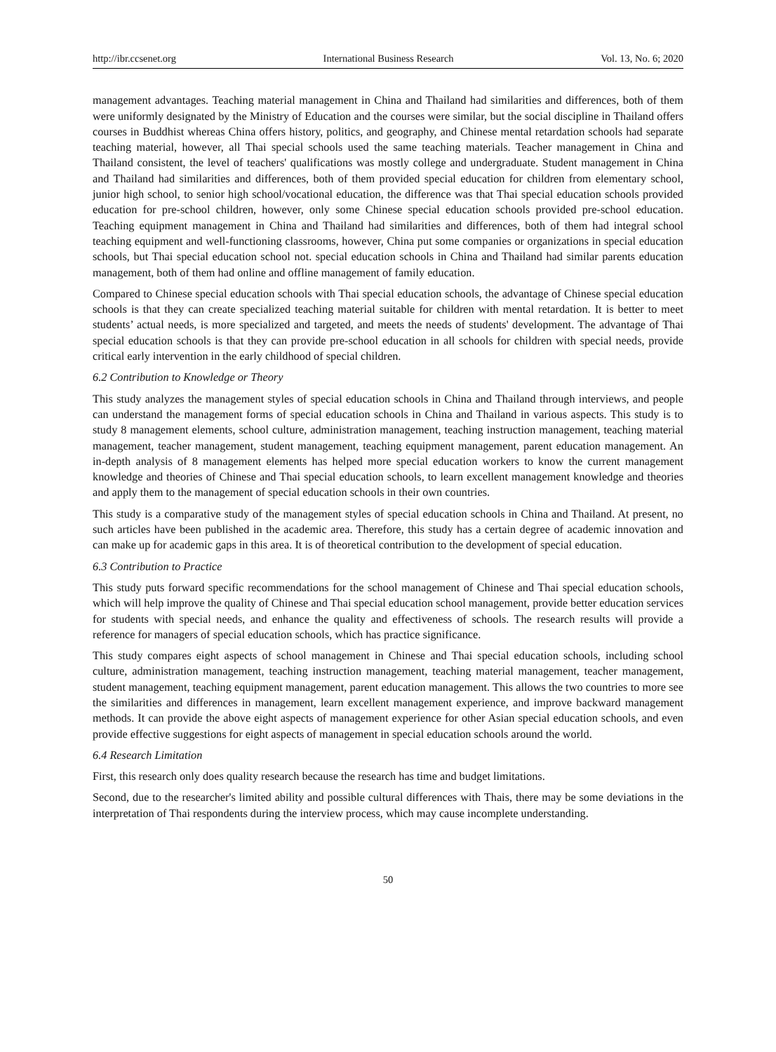http://ibr.ccsenet.org International Business Research Vol. 13, No. 6; 2020
management advantages. Teaching material management in China and Thailand had similarities and differences, both of them were uniformly designated by the Ministry of Education and the courses were similar, but the social discipline in Thailand offers courses in Buddhist whereas China offers history, politics, and geography, and Chinese mental retardation schools had separate teaching material, however, all Thai special schools used the same teaching materials. Teacher management in China and Thailand consistent, the level of teachers' qualifications was mostly college and undergraduate. Student management in China and Thailand had similarities and differences, both of them provided special education for children from elementary school, junior high school, to senior high school/vocational education, the difference was that Thai special education schools provided education for pre-school children, however, only some Chinese special education schools provided pre-school education. Teaching equipment management in China and Thailand had similarities and differences, both of them had integral school teaching equipment and well-functioning classrooms, however, China put some companies or organizations in special education schools, but Thai special education school not. special education schools in China and Thailand had similar parents education management, both of them had online and offline management of family education.
Compared to Chinese special education schools with Thai special education schools, the advantage of Chinese special education schools is that they can create specialized teaching material suitable for children with mental retardation. It is better to meet students’ actual needs, is more specialized and targeted, and meets the needs of students' development. The advantage of Thai special education schools is that they can provide pre-school education in all schools for children with special needs, provide critical early intervention in the early childhood of special children.
6.2 Contribution to Knowledge or Theory
This study analyzes the management styles of special education schools in China and Thailand through interviews, and people can understand the management forms of special education schools in China and Thailand in various aspects. This study is to study 8 management elements, school culture, administration management, teaching instruction management, teaching material management, teacher management, student management, teaching equipment management, parent education management. An in-depth analysis of 8 management elements has helped more special education workers to know the current management knowledge and theories of Chinese and Thai special education schools, to learn excellent management knowledge and theories and apply them to the management of special education schools in their own countries.
This study is a comparative study of the management styles of special education schools in China and Thailand. At present, no such articles have been published in the academic area. Therefore, this study has a certain degree of academic innovation and can make up for academic gaps in this area. It is of theoretical contribution to the development of special education.
6.3 Contribution to Practice
This study puts forward specific recommendations for the school management of Chinese and Thai special education schools, which will help improve the quality of Chinese and Thai special education school management, provide better education services for students with special needs, and enhance the quality and effectiveness of schools. The research results will provide a reference for managers of special education schools, which has practice significance.
This study compares eight aspects of school management in Chinese and Thai special education schools, including school culture, administration management, teaching instruction management, teaching material management, teacher management, student management, teaching equipment management, parent education management. This allows the two countries to more see the similarities and differences in management, learn excellent management experience, and improve backward management methods. It can provide the above eight aspects of management experience for other Asian special education schools, and even provide effective suggestions for eight aspects of management in special education schools around the world.
6.4 Research Limitation
First, this research only does quality research because the research has time and budget limitations.
Second, due to the researcher's limited ability and possible cultural differences with Thais, there may be some deviations in the interpretation of Thai respondents during the interview process, which may cause incomplete understanding.
50